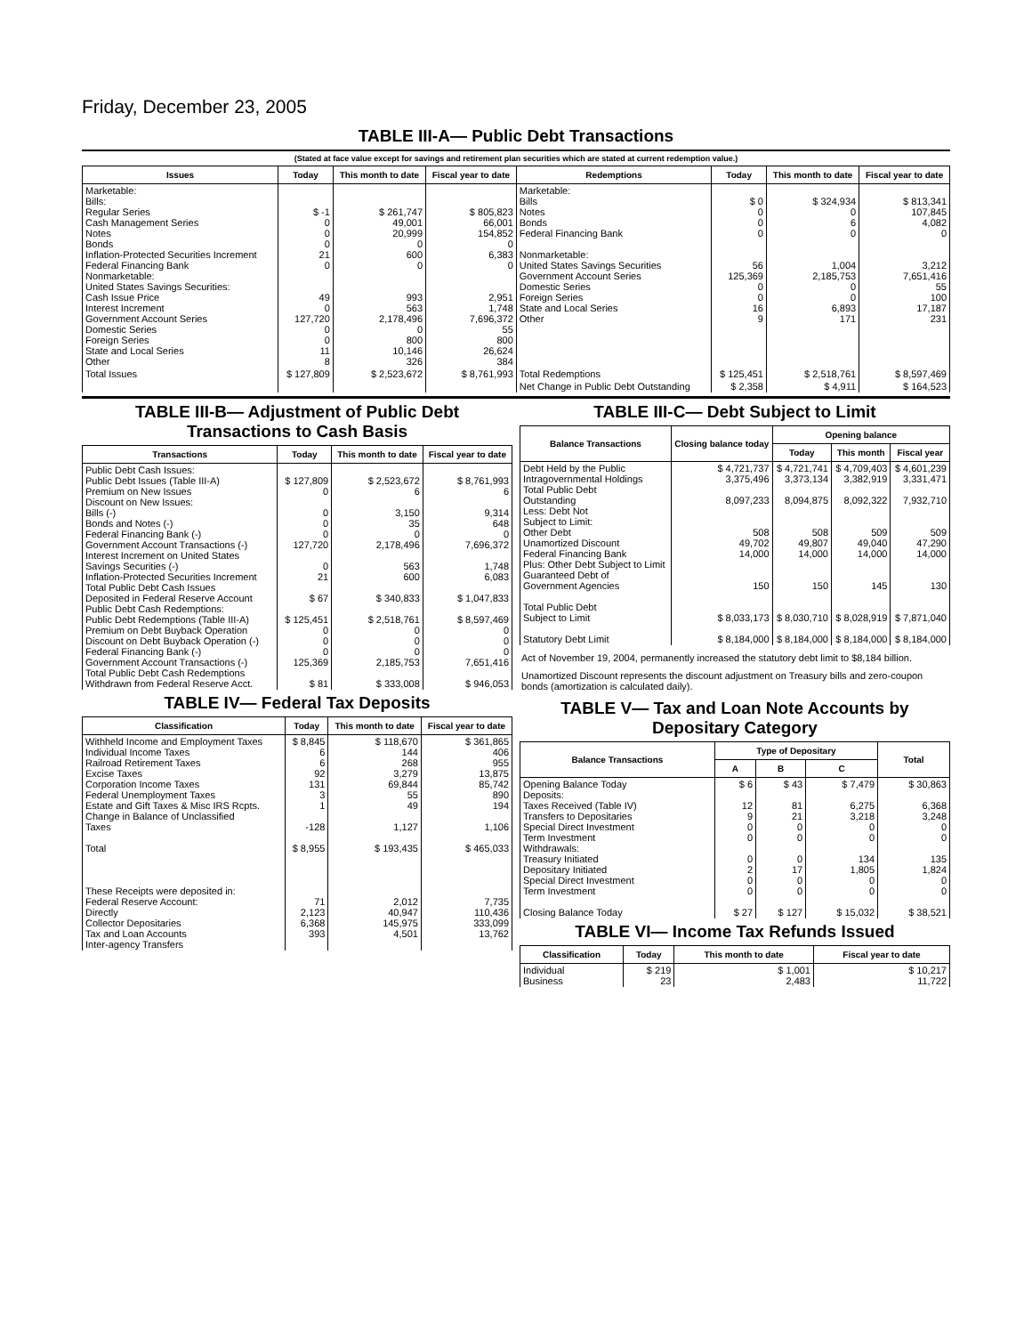Friday, December 23, 2005
TABLE III-A— Public Debt Transactions
(Stated at face value except for savings and retirement plan securities which are stated at current redemption value.)
| Issues | Today | This month to date | Fiscal year to date | Redemptions | Today | This month to date | Fiscal year to date |
| --- | --- | --- | --- | --- | --- | --- | --- |
| Marketable: Bills: Regular Series Cash Management Series Notes Bonds Inflation-Protected Securities Increment Federal Financing Bank Nonmarketable: United States Savings Securities: Cash Issue Price Interest Increment Government Account Series Domestic Series Foreign Series State and Local Series Other | $ -1 0 0 0 21 0 49 0 127,720 0 0 11 8 | $ 261,747 49,001 20,999 0 600 0 993 563 2,178,496 0 800 10,146 326 | $ 805,823 66,001 154,852 0 6,383 0 2,951 1,748 7,696,372 55 800 26,624 384 | Marketable: Bills Notes Bonds Federal Financing Bank Nonmarketable: United States Savings Securities Government Account Series Domestic Series Foreign Series State and Local Series Other | $ 0 0 0 0 56 125,369 0 0 16 9 | $ 324,934 0 6 0 1,004 2,185,753 0 0 6,893 171 | $ 813,341 107,845 4,082 0 3,212 7,651,416 55 100 17,187 231 |
| Total Issues | $ 127,809 | $ 2,523,672 | $ 8,761,993 | Total Redemptions | $ 125,451 | $ 2,518,761 | $ 8,597,469 |
| | | | | Net Change in Public Debt Outstanding | $ 2,358 | $ 4,911 | $ 164,523 |
TABLE III-B— Adjustment of Public Debt Transactions to Cash Basis
| Transactions | Today | This month to date | Fiscal year to date |
| --- | --- | --- | --- |
| Public Debt Cash Issues: Public Debt Issues (Table III-A) Premium on New Issues Discount on New Issues: Bills (-) Bonds and Notes (-) Federal Financing Bank (-) Government Account Transactions (-) Interest Increment on United States Savings Securities (-) Inflation-Protected Securities Increment Total Public Debt Cash Issues Deposited in Federal Reserve Account Public Debt Cash Redemptions: Public Debt Redemptions (Table III-A) Premium on Debt Buyback Operation Discount on Debt Buyback Operation (-) Federal Financing Bank (-) Government Account Transactions (-) Total Public Debt Cash Redemptions Withdrawn from Federal Reserve Acct. | $ 127,809 0 0 0 0 127,720 0 21 $ 67 $ 125,451 0 0 0 125,369 $ 81 | $ 2,523,672 6 3,150 35 0 2,178,496 563 600 $ 340,833 $ 2,518,761 0 0 0 2,185,753 $ 333,008 | $ 8,761,993 6 9,314 648 0 7,696,372 1,748 6,083 $ 1,047,833 $ 8,597,469 0 0 0 7,651,416 $ 946,053 |
TABLE IV— Federal Tax Deposits
| Classification | Today | This month to date | Fiscal year to date |
| --- | --- | --- | --- |
| Withheld Income and Employment Taxes Individual Income Taxes Railroad Retirement Taxes Excise Taxes Corporation Income Taxes Federal Unemployment Taxes Estate and Gift Taxes & Misc IRS Rcpts. Change in Balance of Unclassified Taxes Total These Receipts were deposited in: Federal Reserve Account: Directly Collector Depositaries Tax and Loan Accounts Inter-agency Transfers | $ 8,845 6 6 92 131 3 1 -128 $ 8,955 71 2,123 6,368 393 | $ 118,670 144 268 3,279 69,844 55 49 1,127 $ 193,435 2,012 40,947 145,975 4,501 | $ 361,865 406 955 13,875 85,742 890 194 1,106 $ 465,033 7,735 110,436 333,099 13,762 |
TABLE III-C— Debt Subject to Limit
| Balance Transactions | Closing balance today | Opening balance | | |
| --- | --- | --- | --- | --- |
| | | Today | This month | Fiscal year |
| Debt Held by the Public Intragovernmental Holdings Total Public Debt Outstanding Less: Debt Not Subject to Limit: Other Debt Unamortized Discount Federal Financing Bank Plus: Other Debt Subject to Limit Guaranteed Debt of Government Agencies Total Public Debt Subject to Limit Statutory Debt Limit | $ 4,721,737 3,375,496 8,097,233 508 49,702 14,000 150 $ 8,033,173 $ 8,184,000 | $ 4,721,741 3,373,134 8,094,875 508 49,807 14,000 150 $ 8,030,710 $ 8,184,000 | $ 4,709,403 3,382,919 8,092,322 509 49,040 14,000 145 $ 8,028,919 $ 8,184,000 | $ 4,601,239 3,331,471 7,932,710 509 47,290 14,000 130 $ 7,871,040 $ 8,184,000 |
Act of November 19, 2004, permanently increased the statutory debt limit to $8,184 billion.
Unamortized Discount represents the discount adjustment on Treasury bills and zero-coupon bonds (amortization is calculated daily).
TABLE V— Tax and Loan Note Accounts by Depositary Category
| Balance Transactions | Type of Depositary | | | Total |
| --- | --- | --- | --- | --- |
| | A | B | C | |
| Opening Balance Today Deposits: Taxes Received (Table IV) Transfers to Depositaries Special Direct Investment Term Investment Withdrawals: Treasury Initiated Depositary Initiated Special Direct Investment Term Investment Closing Balance Today | $ 6 12 9 0 0 0 2 0 0 $ 27 | $ 43 81 21 0 0 0 17 0 0 $ 127 | $ 7,479 6,275 3,218 0 0 134 1,805 0 0 $ 15,032 | $ 30,863 6,368 3,248 0 0 135 1,824 0 0 $ 38,521 |
TABLE VI— Income Tax Refunds Issued
| Classification | Today | This month to date | Fiscal year to date |
| --- | --- | --- | --- |
| Individual Business | $ 219 23 | $ 1,001 2,483 | $ 10,217 11,722 |